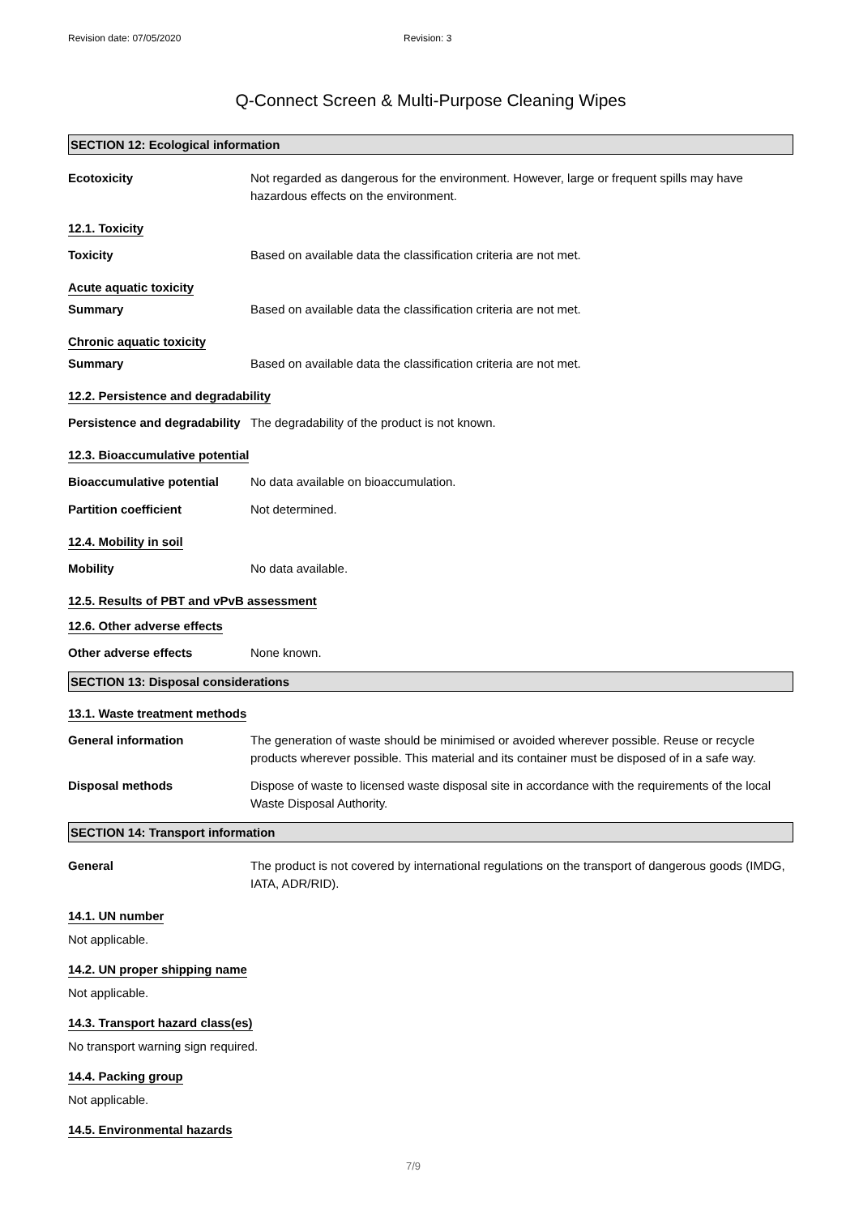Revision date: 07/05/2020 Revision: 3
Q-Connect Screen & Multi-Purpose Cleaning Wipes
SECTION 12: Ecological information
Ecotoxicity Not regarded as dangerous for the environment. However, large or frequent spills may have hazardous effects on the environment.
12.1. Toxicity
Toxicity Based on available data the classification criteria are not met.
Acute aquatic toxicity
Summary Based on available data the classification criteria are not met.
Chronic aquatic toxicity
Summary Based on available data the classification criteria are not met.
12.2. Persistence and degradability
Persistence and degradability
The degradability of the product is not known.
12.3. Bioaccumulative potential
Bioaccumulative potential No data available on bioaccumulation.
Partition coefficient Not determined.
12.4. Mobility in soil
Mobility No data available.
12.5. Results of PBT and vPvB assessment
12.6. Other adverse effects
Other adverse effects None known.
SECTION 13: Disposal considerations
13.1. Waste treatment methods
General information The generation of waste should be minimised or avoided wherever possible. Reuse or recycle products wherever possible. This material and its container must be disposed of in a safe way.
Disposal methods Dispose of waste to licensed waste disposal site in accordance with the requirements of the local Waste Disposal Authority.
SECTION 14: Transport information
General The product is not covered by international regulations on the transport of dangerous goods (IMDG, IATA, ADR/RID).
14.1. UN number
Not applicable.
14.2. UN proper shipping name
Not applicable.
14.3. Transport hazard class(es)
No transport warning sign required.
14.4. Packing group
Not applicable.
14.5. Environmental hazards
7/9